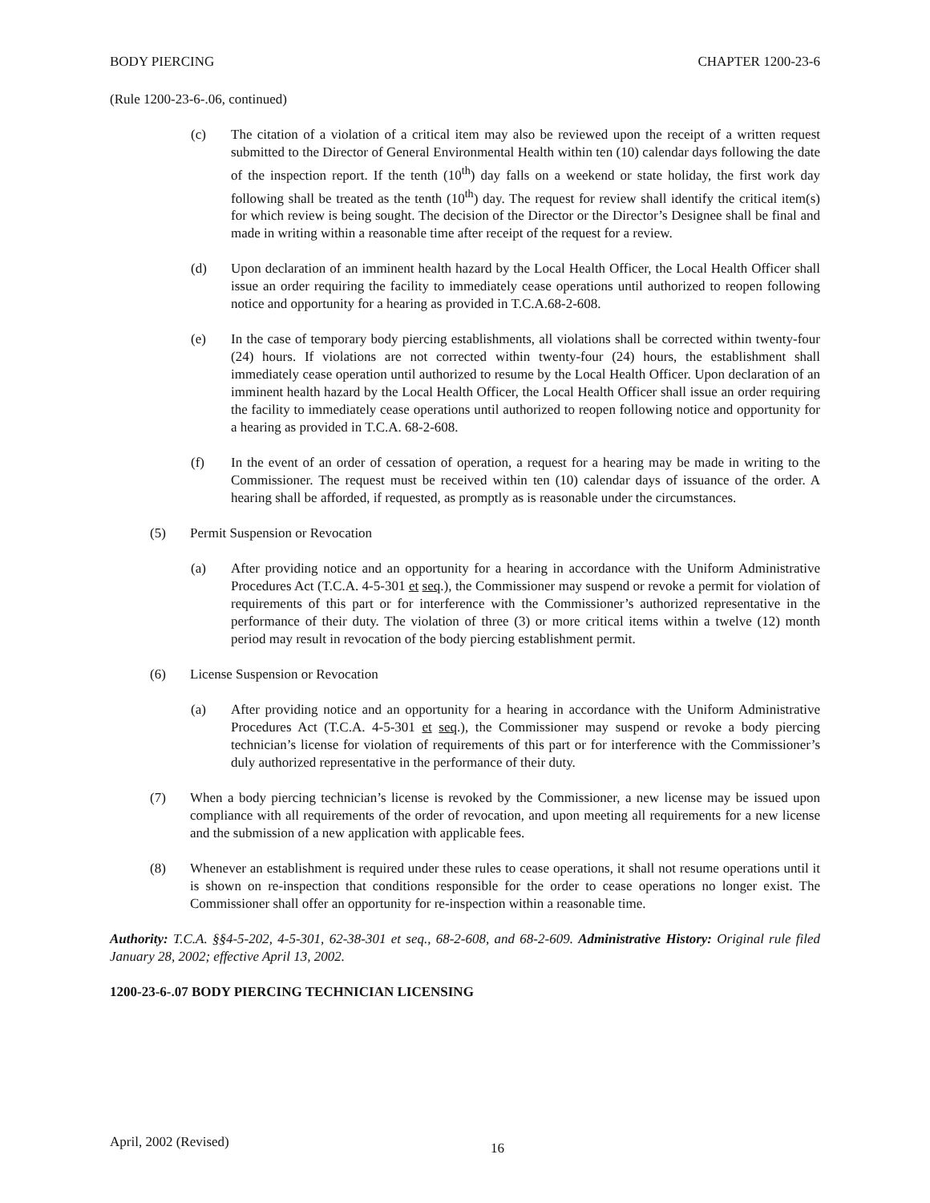BODY PIERCING CHAPTER 1200-23-6
(Rule 1200-23-6-.06, continued)
(c) The citation of a violation of a critical item may also be reviewed upon the receipt of a written request submitted to the Director of General Environmental Health within ten (10) calendar days following the date of the inspection report. If the tenth (10<sup>th</sup>) day falls on a weekend or state holiday, the first work day following shall be treated as the tenth (10<sup>th</sup>) day. The request for review shall identify the critical item(s) for which review is being sought. The decision of the Director or the Director’s Designee shall be final and made in writing within a reasonable time after receipt of the request for a review.
(d) Upon declaration of an imminent health hazard by the Local Health Officer, the Local Health Officer shall issue an order requiring the facility to immediately cease operations until authorized to reopen following notice and opportunity for a hearing as provided in T.C.A.68-2-608.
(e) In the case of temporary body piercing establishments, all violations shall be corrected within twenty-four (24) hours. If violations are not corrected within twenty-four (24) hours, the establishment shall immediately cease operation until authorized to resume by the Local Health Officer. Upon declaration of an imminent health hazard by the Local Health Officer, the Local Health Officer shall issue an order requiring the facility to immediately cease operations until authorized to reopen following notice and opportunity for a hearing as provided in T.C.A. 68-2-608.
(f) In the event of an order of cessation of operation, a request for a hearing may be made in writing to the Commissioner. The request must be received within ten (10) calendar days of issuance of the order. A hearing shall be afforded, if requested, as promptly as is reasonable under the circumstances.
(5) Permit Suspension or Revocation
(a) After providing notice and an opportunity for a hearing in accordance with the Uniform Administrative Procedures Act (T.C.A. 4-5-301 et seq.), the Commissioner may suspend or revoke a permit for violation of requirements of this part or for interference with the Commissioner’s authorized representative in the performance of their duty. The violation of three (3) or more critical items within a twelve (12) month period may result in revocation of the body piercing establishment permit.
(6) License Suspension or Revocation
(a) After providing notice and an opportunity for a hearing in accordance with the Uniform Administrative Procedures Act (T.C.A. 4-5-301 et seq.), the Commissioner may suspend or revoke a body piercing technician’s license for violation of requirements of this part or for interference with the Commissioner’s duly authorized representative in the performance of their duty.
(7) When a body piercing technician’s license is revoked by the Commissioner, a new license may be issued upon compliance with all requirements of the order of revocation, and upon meeting all requirements for a new license and the submission of a new application with applicable fees.
(8) Whenever an establishment is required under these rules to cease operations, it shall not resume operations until it is shown on re-inspection that conditions responsible for the order to cease operations no longer exist. The Commissioner shall offer an opportunity for re-inspection within a reasonable time.
Authority: T.C.A. §§4-5-202, 4-5-301, 62-38-301 et seq., 68-2-608, and 68-2-609. Administrative History: Original rule filed January 28, 2002; effective April 13, 2002.
1200-23-6-.07 BODY PIERCING TECHNICIAN LICENSING
April, 2002 (Revised) 16